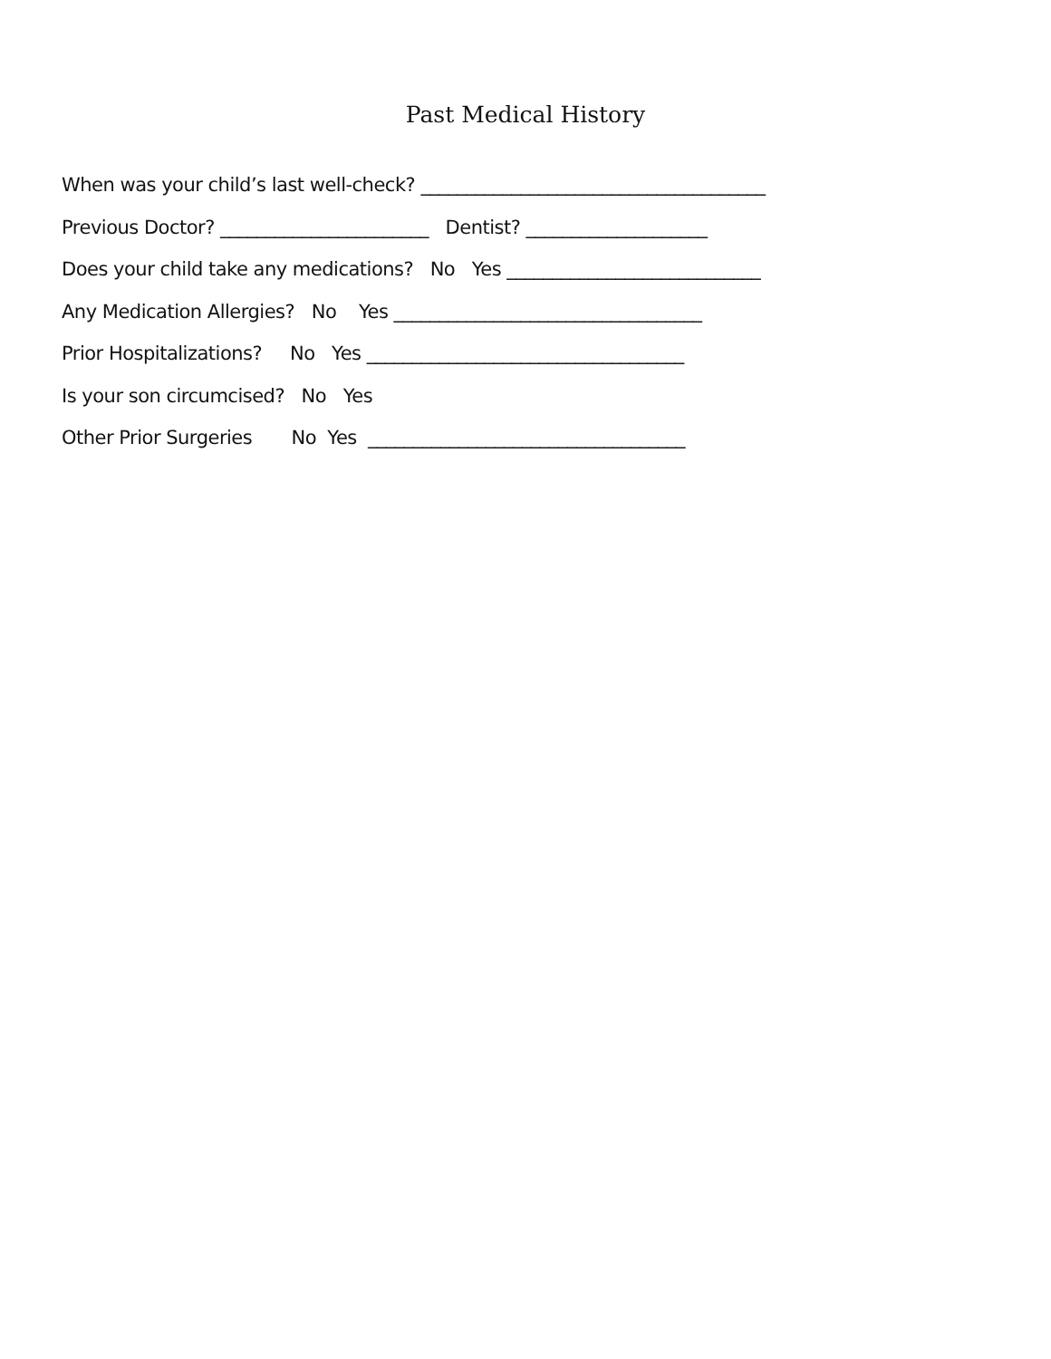Past Medical History
When was your child’s last well-check? ______________________________________
Previous Doctor? _______________________ Dentist? ____________________
Does your child take any medications? No Yes ____________________________
Any Medication Allergies? No Yes __________________________________
Prior Hospitalizations? No Yes ___________________________________
Is your son circumcised? No Yes
Other Prior Surgeries No Yes ___________________________________